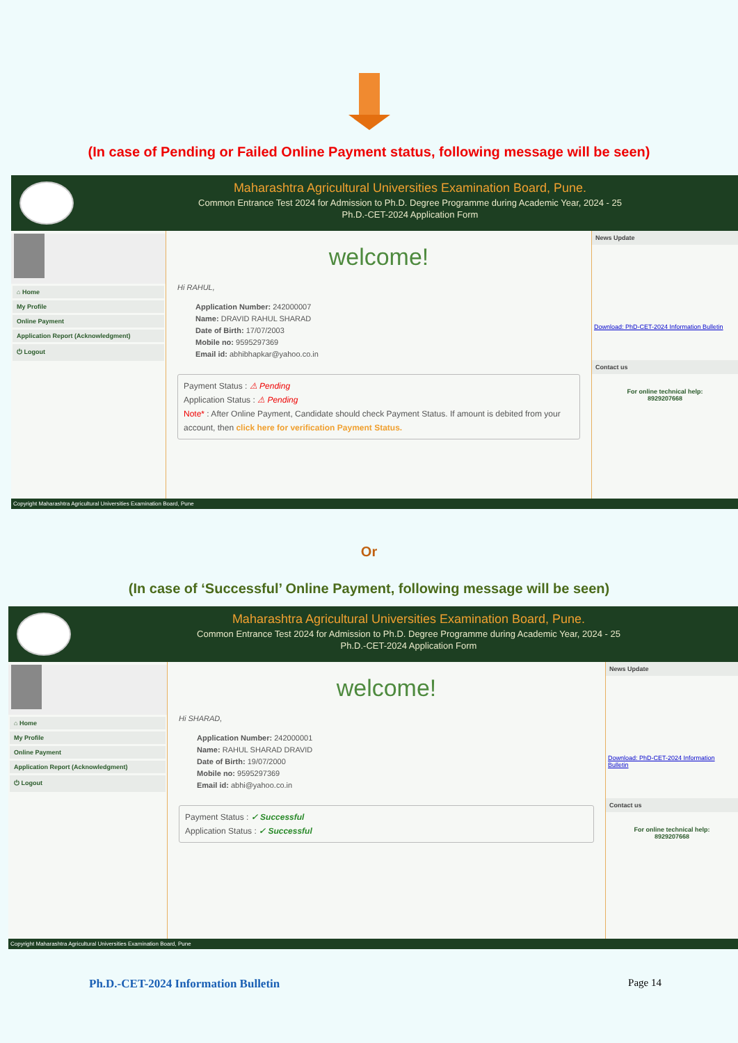(In case of Pending or Failed Online Payment status, following message will be seen)
Maharashtra Agricultural Universities Examination Board, Pune.
Common Entrance Test 2024 for Admission to Ph.D. Degree Programme during Academic Year, 2024 - 25
Ph.D.-CET-2024 Application Form
⌂ Home
My Profile
Online Payment
Application Report (Acknowledgment)
⏻ Logout
welcome!
Hi RAHUL,
Application Number: 242000007
Name: DRAVID RAHUL SHARAD
Date of Birth: 17/07/2003
Mobile no: 9595297369
Email id: abhibhapkar@yahoo.co.in
Payment Status : ⚠ Pending
Application Status : ⚠ Pending
Note* : After Online Payment, Candidate should check Payment Status. If amount is debited from your account, then click here for verification Payment Status.
News Update
Download: PhD-CET-2024 Information Bulletin
Contact us
For online technical help:
8929207668
Copyright Maharashtra Agricultural Universities Examination Board, Pune
Or
(In case of ‘Successful’ Online Payment, following message will be seen)
Maharashtra Agricultural Universities Examination Board, Pune.
Common Entrance Test 2024 for Admission to Ph.D. Degree Programme during Academic Year, 2024 - 25
Ph.D.-CET-2024 Application Form
⌂ Home
My Profile
Online Payment
Application Report (Acknowledgment)
⏻ Logout
welcome!
Hi SHARAD,
Application Number: 242000001
Name: RAHUL SHARAD DRAVID
Date of Birth: 19/07/2000
Mobile no: 9595297369
Email id: abhi@yahoo.co.in
Payment Status : ✓ Successful
Application Status : ✓ Successful
News Update
Download: PhD-CET-2024 Information Bulletin
Contact us
For online technical help:
8929207668
Copyright Maharashtra Agricultural Universities Examination Board, Pune
Ph.D.-CET-2024 Information Bulletin Page 14